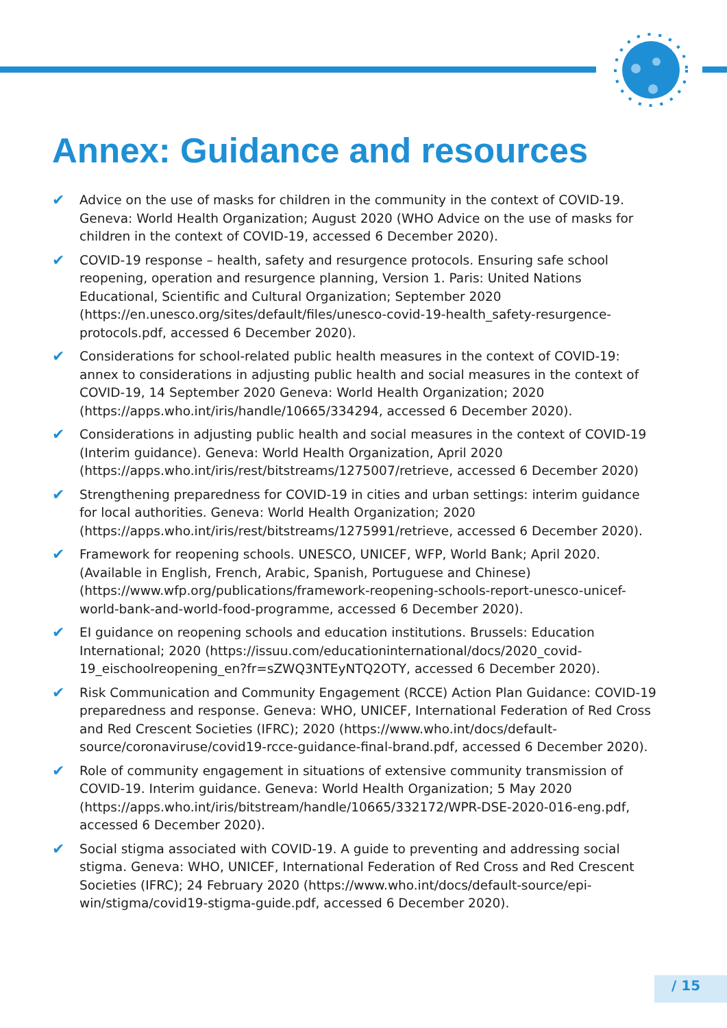Annex: Guidance and resources
✔ Advice on the use of masks for children in the community in the context of COVID-19. Geneva: World Health Organization; August 2020 (WHO Advice on the use of masks for children in the context of COVID-19, accessed 6 December 2020).
✔ COVID-19 response – health, safety and resurgence protocols. Ensuring safe school reopening, operation and resurgence planning, Version 1. Paris: United Nations Educational, Scientific and Cultural Organization; September 2020 (https://en.unesco.org/sites/default/files/unesco-covid-19-health_safety-resurgence-protocols.pdf, accessed 6 December 2020).
✔ Considerations for school-related public health measures in the context of COVID-19: annex to considerations in adjusting public health and social measures in the context of COVID-19, 14 September 2020 Geneva: World Health Organization; 2020 (https://apps.who.int/iris/handle/10665/334294, accessed 6 December 2020).
✔ Considerations in adjusting public health and social measures in the context of COVID-19 (Interim guidance). Geneva: World Health Organization, April 2020 (https://apps.who.int/iris/rest/bitstreams/1275007/retrieve, accessed 6 December 2020)
✔ Strengthening preparedness for COVID-19 in cities and urban settings: interim guidance for local authorities. Geneva: World Health Organization; 2020 (https://apps.who.int/iris/rest/bitstreams/1275991/retrieve, accessed 6 December 2020).
✔ Framework for reopening schools. UNESCO, UNICEF, WFP, World Bank; April 2020. (Available in English, French, Arabic, Spanish, Portuguese and Chinese) (https://www.wfp.org/publications/framework-reopening-schools-report-unesco-unicef-world-bank-and-world-food-programme, accessed 6 December 2020).
✔ EI guidance on reopening schools and education institutions. Brussels: Education International; 2020 (https://issuu.com/educationinternational/docs/2020_covid-19_eischoolreopening_en?fr=sZWQ3NTEyNTQ2OTY, accessed 6 December 2020).
✔ Risk Communication and Community Engagement (RCCE) Action Plan Guidance: COVID-19 preparedness and response. Geneva: WHO, UNICEF, International Federation of Red Cross and Red Crescent Societies (IFRC); 2020 (https://www.who.int/docs/default-source/coronaviruse/covid19-rcce-guidance-final-brand.pdf, accessed 6 December 2020).
✔ Role of community engagement in situations of extensive community transmission of COVID-19. Interim guidance. Geneva: World Health Organization; 5 May 2020 (https://apps.who.int/iris/bitstream/handle/10665/332172/WPR-DSE-2020-016-eng.pdf, accessed 6 December 2020).
✔ Social stigma associated with COVID-19. A guide to preventing and addressing social stigma. Geneva: WHO, UNICEF, International Federation of Red Cross and Red Crescent Societies (IFRC); 24 February 2020 (https://www.who.int/docs/default-source/epi-win/stigma/covid19-stigma-guide.pdf, accessed 6 December 2020).
/ 15